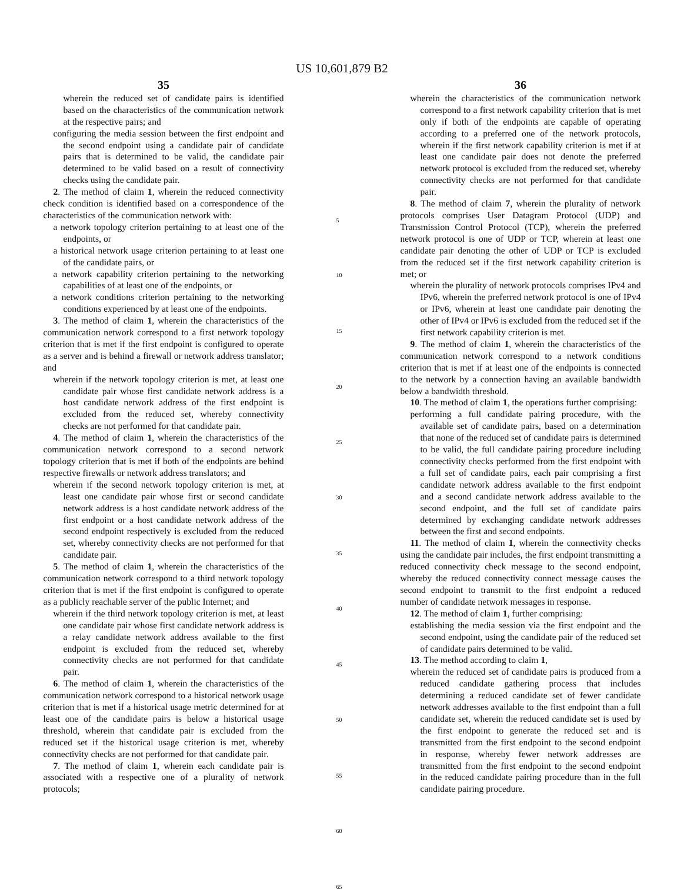US 10,601,879 B2
35
wherein the reduced set of candidate pairs is identified based on the characteristics of the communication network at the respective pairs; and
configuring the media session between the first endpoint and the second endpoint using a candidate pair of candidate pairs that is determined to be valid, the candidate pair determined to be valid based on a result of connectivity checks using the candidate pair.
2. The method of claim 1, wherein the reduced connectivity check condition is identified based on a correspondence of the characteristics of the communication network with:
a network topology criterion pertaining to at least one of the endpoints, or
a historical network usage criterion pertaining to at least one of the candidate pairs, or
a network capability criterion pertaining to the networking capabilities of at least one of the endpoints, or
a network conditions criterion pertaining to the networking conditions experienced by at least one of the endpoints.
3. The method of claim 1, wherein the characteristics of the communication network correspond to a first network topology criterion that is met if the first endpoint is configured to operate as a server and is behind a firewall or network address translator; and
wherein if the network topology criterion is met, at least one candidate pair whose first candidate network address is a host candidate network address of the first endpoint is excluded from the reduced set, whereby connectivity checks are not performed for that candidate pair.
4. The method of claim 1, wherein the characteristics of the communication network correspond to a second network topology criterion that is met if both of the endpoints are behind respective firewalls or network address translators; and
wherein if the second network topology criterion is met, at least one candidate pair whose first or second candidate network address is a host candidate network address of the first endpoint or a host candidate network address of the second endpoint respectively is excluded from the reduced set, whereby connectivity checks are not performed for that candidate pair.
5. The method of claim 1, wherein the characteristics of the communication network correspond to a third network topology criterion that is met if the first endpoint is configured to operate as a publicly reachable server of the public Internet; and
wherein if the third network topology criterion is met, at least one candidate pair whose first candidate network address is a relay candidate network address available to the first endpoint is excluded from the reduced set, whereby connectivity checks are not performed for that candidate pair.
6. The method of claim 1, wherein the characteristics of the communication network correspond to a historical network usage criterion that is met if a historical usage metric determined for at least one of the candidate pairs is below a historical usage threshold, wherein that candidate pair is excluded from the reduced set if the historical usage criterion is met, whereby connectivity checks are not performed for that candidate pair.
7. The method of claim 1, wherein each candidate pair is associated with a respective one of a plurality of network protocols;
5
10
15
20
25
30
35
40
45
50
55
60
65
36
wherein the characteristics of the communication network correspond to a first network capability criterion that is met only if both of the endpoints are capable of operating according to a preferred one of the network protocols, wherein if the first network capability criterion is met if at least one candidate pair does not denote the preferred network protocol is excluded from the reduced set, whereby connectivity checks are not performed for that candidate pair.
8. The method of claim 7, wherein the plurality of network protocols comprises User Datagram Protocol (UDP) and Transmission Control Protocol (TCP), wherein the preferred network protocol is one of UDP or TCP, wherein at least one candidate pair denoting the other of UDP or TCP is excluded from the reduced set if the first network capability criterion is met; or
wherein the plurality of network protocols comprises IPv4 and IPv6, wherein the preferred network protocol is one of IPv4 or IPv6, wherein at least one candidate pair denoting the other of IPv4 or IPv6 is excluded from the reduced set if the first network capability criterion is met.
9. The method of claim 1, wherein the characteristics of the communication network correspond to a network conditions criterion that is met if at least one of the endpoints is connected to the network by a connection having an available bandwidth below a bandwidth threshold.
10. The method of claim 1, the operations further comprising:
performing a full candidate pairing procedure, with the available set of candidate pairs, based on a determination that none of the reduced set of candidate pairs is determined to be valid, the full candidate pairing procedure including connectivity checks performed from the first endpoint with a full set of candidate pairs, each pair comprising a first candidate network address available to the first endpoint and a second candidate network address available to the second endpoint, and the full set of candidate pairs determined by exchanging candidate network addresses between the first and second endpoints.
11. The method of claim 1, wherein the connectivity checks using the candidate pair includes, the first endpoint transmitting a reduced connectivity check message to the second endpoint, whereby the reduced connectivity connect message causes the second endpoint to transmit to the first endpoint a reduced number of candidate network messages in response.
12. The method of claim 1, further comprising:
establishing the media session via the first endpoint and the second endpoint, using the candidate pair of the reduced set of candidate pairs determined to be valid.
13. The method according to claim 1,
wherein the reduced set of candidate pairs is produced from a reduced candidate gathering process that includes determining a reduced candidate set of fewer candidate network addresses available to the first endpoint than a full candidate set, wherein the reduced candidate set is used by the first endpoint to generate the reduced set and is transmitted from the first endpoint to the second endpoint in response, whereby fewer network addresses are transmitted from the first endpoint to the second endpoint in the reduced candidate pairing procedure than in the full candidate pairing procedure.